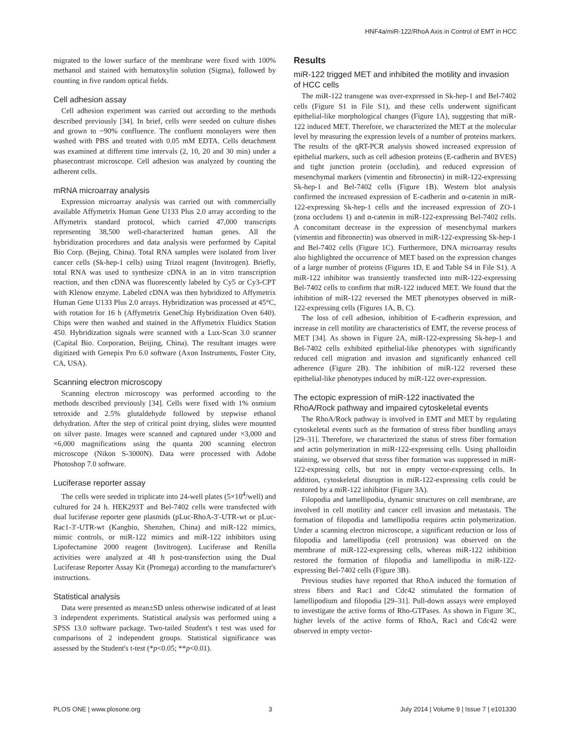HNF4a/miR-122/RhoA Axis in Control of EMT in HCC
migrated to the lower surface of the membrane were fixed with 100% methanol and stained with hematoxylin solution (Sigma), followed by counting in five random optical fields.
Cell adhesion assay
Cell adhesion experiment was carried out according to the methods described previously [34]. In brief, cells were seeded on culture dishes and grown to ~90% confluence. The confluent monolayers were then washed with PBS and treated with 0.05 mM EDTA. Cells detachment was examined at different time intervals (2, 10, 20 and 30 min) under a phasecontrast microscope. Cell adhesion was analyzed by counting the adherent cells.
mRNA microarray analysis
Expression microarray analysis was carried out with commercially available Affymetrix Human Gene U133 Plus 2.0 array according to the Affymetrix standard protocol, which carried 47,000 transcripts representing 38,500 well-characterized human genes. All the hybridization procedures and data analysis were performed by Capital Bio Corp. (Bejing, China). Total RNA samples were isolated from liver cancer cells (Sk-hep-1 cells) using Trizol reagent (Invitrogen). Briefly, total RNA was used to synthesize cDNA in an in vitro transcription reaction, and then cDNA was fluorescently labeled by Cy5 or Cy3-CPT with Klenow enzyme. Labeled cDNA was then hybridized to Affymetrix Human Gene U133 Plus 2.0 arrays. Hybridization was processed at 45°C, with rotation for 16 h (Affymetrix GeneChip Hybridization Oven 640). Chips were then washed and stained in the Affymetrix Fluidics Station 450. Hybridization signals were scanned with a Lux-Scan 3.0 scanner (Capital Bio. Corporation, Beijing, China). The resultant images were digitized with Genepix Pro 6.0 software (Axon Instruments, Foster City, CA, USA).
Scanning electron microscopy
Scanning electron microscopy was performed according to the methods described previously [34]. Cells were fixed with 1% osmium tetroxide and 2.5% glutaldehyde followed by stepwise ethanol dehydration. After the step of critical point drying, slides were mounted on silver paste. Images were scanned and captured under ×3,000 and ×6,000 magnifications using the quanta 200 scanning electron microscope (Nikon S-3000N). Data were processed with Adobe Photoshop 7.0 software.
Luciferase reporter assay
The cells were seeded in triplicate into 24-well plates (5×10<sup>4</sup>/well) and cultured for 24 h. HEK293T and Bel-7402 cells were transfected with dual luciferase reporter gene plasmids (pLuc-RhoA-3′-UTR-wt or pLuc-Rac1-3′-UTR-wt (Kangbio, Shenzhen, China) and miR-122 mimics, mimic controls, or miR-122 mimics and miR-122 inhibitors using Lipofectamine 2000 reagent (Invitrogen). Luciferase and Renilla activities were analyzed at 48 h post-transfection using the Dual Luciferase Reporter Assay Kit (Promega) according to the manufacturer's instructions.
Statistical analysis
Data were presented as mean±SD unless otherwise indicated of at least 3 independent experiments. Statistical analysis was performed using a SPSS 13.0 software package. Two-tailed Student's t test was used for comparisons of 2 independent groups. Statistical significance was assessed by the Student's t-test (*p<0.05; **p<0.01).
Results
miR-122 trigged MET and inhibited the motility and invasion of HCC cells
The miR-122 transgene was over-expressed in Sk-hep-1 and Bel-7402 cells (Figure S1 in File S1), and these cells underwent significant epithelial-like morphological changes (Figure 1A), suggesting that miR-122 induced MET. Therefore, we characterized the MET at the molecular level by measuring the expression levels of a number of proteins markers. The results of the qRT-PCR analysis showed increased expression of epithelial markers, such as cell adhesion proteins (E-cadherin and BVES) and tight junction protein (occludin), and reduced expression of mesenchymal markers (vimentin and fibronectin) in miR-122-expressing Sk-hep-1 and Bel-7402 cells (Figure 1B). Western blot analysis confirmed the increased expression of E-cadherin and α-catenin in miR-122-expressing Sk-hep-1 cells and the increased expression of ZO-1 (zona occludens 1) and α-catenin in miR-122-expressing Bel-7402 cells. A concomitant decrease in the expression of mesenchymal markers (vimentin and fibronectin) was observed in miR-122-expressing Sk-hep-1 and Bel-7402 cells (Figure 1C). Furthermore, DNA microarray results also highlighted the occurrence of MET based on the expression changes of a large number of proteins (Figures 1D, E and Table S4 in File S1). A miR-122 inhibitor was transiently transfected into miR-122-expressing Bel-7402 cells to confirm that miR-122 induced MET. We found that the inhibition of miR-122 reversed the MET phenotypes observed in miR-122-expressing cells (Figures 1A, B, C).
The loss of cell adhesion, inhibition of E-cadherin expression, and increase in cell motility are characteristics of EMT, the reverse process of MET [34]. As shown in Figure 2A, miR-122-expressing Sk-hep-1 and Bel-7402 cells exhibited epithelial-like phenotypes with significantly reduced cell migration and invasion and significantly enhanced cell adherence (Figure 2B). The inhibition of miR-122 reversed these epithelial-like phenotypes induced by miR-122 over-expression.
The ectopic expression of miR-122 inactivated the RhoA/Rock pathway and impaired cytoskeletal events
The RhoA/Rock pathway is involved in EMT and MET by regulating cytoskeletal events such as the formation of stress fiber bundling arrays [29–31]. Therefore, we characterized the status of stress fiber formation and actin polymerization in miR-122-expressing cells. Using phalloidin staining, we observed that stress fiber formation was suppressed in miR-122-expressing cells, but not in empty vector-expressing cells. In addition, cytoskeletal disruption in miR-122-expressing cells could be restored by a miR-122 inhibitor (Figure 3A).
Filopodia and lamellipodia, dynamic structures on cell membrane, are involved in cell motility and cancer cell invasion and metastasis. The formation of filopodia and lamellipodia requires actin polymerization. Under a scanning electron microscope, a significant reduction or loss of filopodia and lamellipodia (cell protrusion) was observed on the membrane of miR-122-expressing cells, whereas miR-122 inhibition restored the formation of filopodia and lamellipodia in miR-122-expressing Bel-7402 cells (Figure 3B).
Previous studies have reported that RhoA induced the formation of stress fibers and Rac1 and Cdc42 stimulated the formation of lamellipodium and filopodia [29–31]. Pull-down assays were employed to investigate the active forms of Rho-GTPases. As shown in Figure 3C, higher levels of the active forms of RhoA, Rac1 and Cdc42 were observed in empty vector-
PLOS ONE | www.plosone.org 3 July 2014 | Volume 9 | Issue 7 | e101330